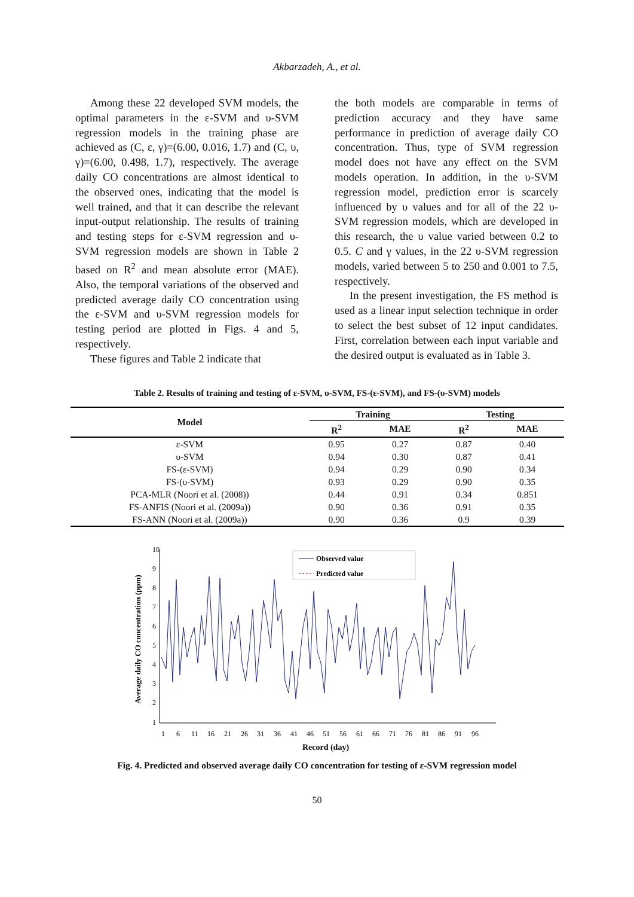Akbarzadeh, A., et al.
Among these 22 developed SVM models, the optimal parameters in the ε-SVM and υ-SVM regression models in the training phase are achieved as (C, ε, γ)=(6.00, 0.016, 1.7) and (C, υ, γ)=(6.00, 0.498, 1.7), respectively. The average daily CO concentrations are almost identical to the observed ones, indicating that the model is well trained, and that it can describe the relevant input-output relationship. The results of training and testing steps for ε-SVM regression and υ-SVM regression models are shown in Table 2 based on R<sup>2</sup> and mean absolute error (MAE). Also, the temporal variations of the observed and predicted average daily CO concentration using the ε-SVM and υ-SVM regression models for testing period are plotted in Figs. 4 and 5, respectively.
These figures and Table 2 indicate that
the both models are comparable in terms of prediction accuracy and they have same performance in prediction of average daily CO concentration. Thus, type of SVM regression model does not have any effect on the SVM models operation. In addition, in the υ-SVM regression model, prediction error is scarcely influenced by υ values and for all of the 22 υ-SVM regression models, which are developed in this research, the υ value varied between 0.2 to 0.5. C and γ values, in the 22 υ-SVM regression models, varied between 5 to 250 and 0.001 to 7.5, respectively.
In the present investigation, the FS method is used as a linear input selection technique in order to select the best subset of 12 input candidates. First, correlation between each input variable and the desired output is evaluated as in Table 3.
Table 2. Results of training and testing of ε-SVM, υ-SVM, FS-(ε-SVM), and FS-(υ-SVM) models
| Model | Training | | Testing | |
| --- | --- | --- | --- | --- |
| | R<sup>2</sup> | MAE | R<sup>2</sup> | MAE |
| ε-SVM | 0.95 | 0.27 | 0.87 | 0.40 |
| υ-SVM | 0.94 | 0.30 | 0.87 | 0.41 |
| FS-(ε-SVM) | 0.94 | 0.29 | 0.90 | 0.34 |
| FS-(υ-SVM) | 0.93 | 0.29 | 0.90 | 0.35 |
| PCA-MLR (Noori et al. (2008)) | 0.44 | 0.91 | 0.34 | 0.851 |
| FS-ANFIS (Noori et al. (2009a)) | 0.90 | 0.36 | 0.91 | 0.35 |
| FS-ANN (Noori et al. (2009a)) | 0.90 | 0.36 | 0.9 | 0.39 |
Average daily CO concentration (ppm)
10
9
8
7
6
5
4
3
2
1
1
6
11
16
21
26
31
36
41
46
51
56
61
66
71
76
81
86
91
96
Record (day)
Observed value
Predicted value
Fig. 4. Predicted and observed average daily CO concentration for testing of ε-SVM regression model
50